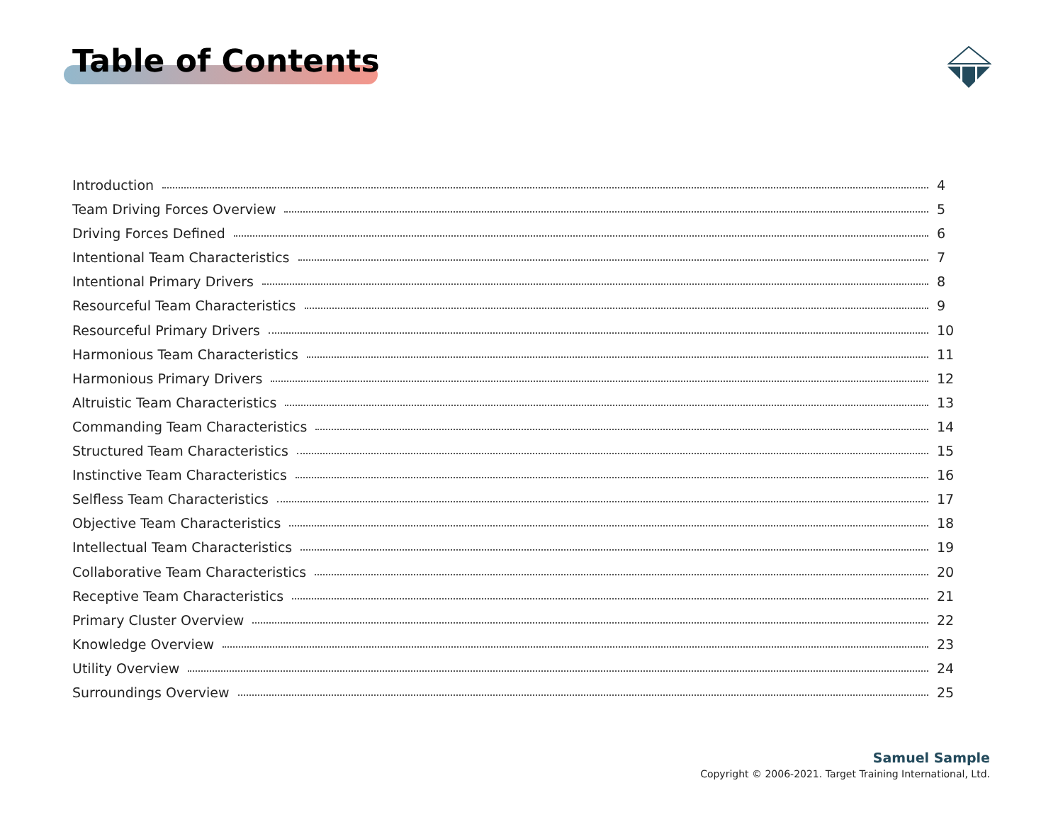Table of Contents
Introduction 4
Team Driving Forces Overview 5
Driving Forces Defined 6
Intentional Team Characteristics 7
Intentional Primary Drivers 8
Resourceful Team Characteristics 9
Resourceful Primary Drivers 10
Harmonious Team Characteristics 11
Harmonious Primary Drivers 12
Altruistic Team Characteristics 13
Commanding Team Characteristics 14
Structured Team Characteristics 15
Instinctive Team Characteristics 16
Selfless Team Characteristics 17
Objective Team Characteristics 18
Intellectual Team Characteristics 19
Collaborative Team Characteristics 20
Receptive Team Characteristics 21
Primary Cluster Overview 22
Knowledge Overview 23
Utility Overview 24
Surroundings Overview 25
Samuel Sample
Copyright © 2006-2021. Target Training International, Ltd.